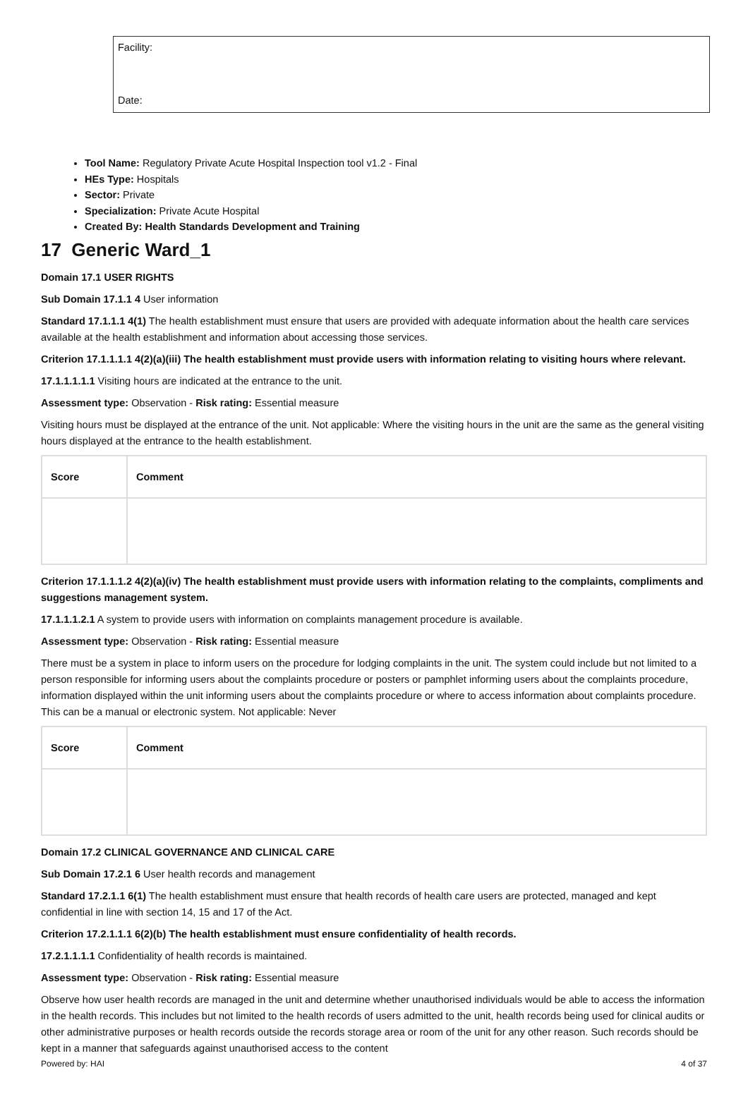Facility:
Date:
Tool Name: Regulatory Private Acute Hospital Inspection tool v1.2 - Final
HEs Type: Hospitals
Sector: Private
Specialization: Private Acute Hospital
Created By: Health Standards Development and Training
17 Generic Ward_1
Domain 17.1 USER RIGHTS
Sub Domain 17.1.1 4 User information
Standard 17.1.1.1 4(1) The health establishment must ensure that users are provided with adequate information about the health care services available at the health establishment and information about accessing those services.
Criterion 17.1.1.1.1 4(2)(a)(iii) The health establishment must provide users with information relating to visiting hours where relevant.
17.1.1.1.1.1 Visiting hours are indicated at the entrance to the unit.
Assessment type: Observation - Risk rating: Essential measure
Visiting hours must be displayed at the entrance of the unit. Not applicable: Where the visiting hours in the unit are the same as the general visiting hours displayed at the entrance to the health establishment.
| Score | Comment |
| --- | --- |
Criterion 17.1.1.1.2 4(2)(a)(iv) The health establishment must provide users with information relating to the complaints, compliments and suggestions management system.
17.1.1.1.2.1 A system to provide users with information on complaints management procedure is available.
Assessment type: Observation - Risk rating: Essential measure
There must be a system in place to inform users on the procedure for lodging complaints in the unit. The system could include but not limited to a person responsible for informing users about the complaints procedure or posters or pamphlet informing users about the complaints procedure, information displayed within the unit informing users about the complaints procedure or where to access information about complaints procedure. This can be a manual or electronic system. Not applicable: Never
| Score | Comment |
| --- | --- |
Domain 17.2 CLINICAL GOVERNANCE AND CLINICAL CARE
Sub Domain 17.2.1 6 User health records and management
Standard 17.2.1.1 6(1) The health establishment must ensure that health records of health care users are protected, managed and kept confidential in line with section 14, 15 and 17 of the Act.
Criterion 17.2.1.1.1 6(2)(b) The health establishment must ensure confidentiality of health records.
17.2.1.1.1.1 Confidentiality of health records is maintained.
Assessment type: Observation - Risk rating: Essential measure
Observe how user health records are managed in the unit and determine whether unauthorised individuals would be able to access the information in the health records. This includes but not limited to the health records of users admitted to the unit, health records being used for clinical audits or other administrative purposes or health records outside the records storage area or room of the unit for any other reason. Such records should be kept in a manner that safeguards against unauthorised access to the content
Powered by: HAI 4 of 37